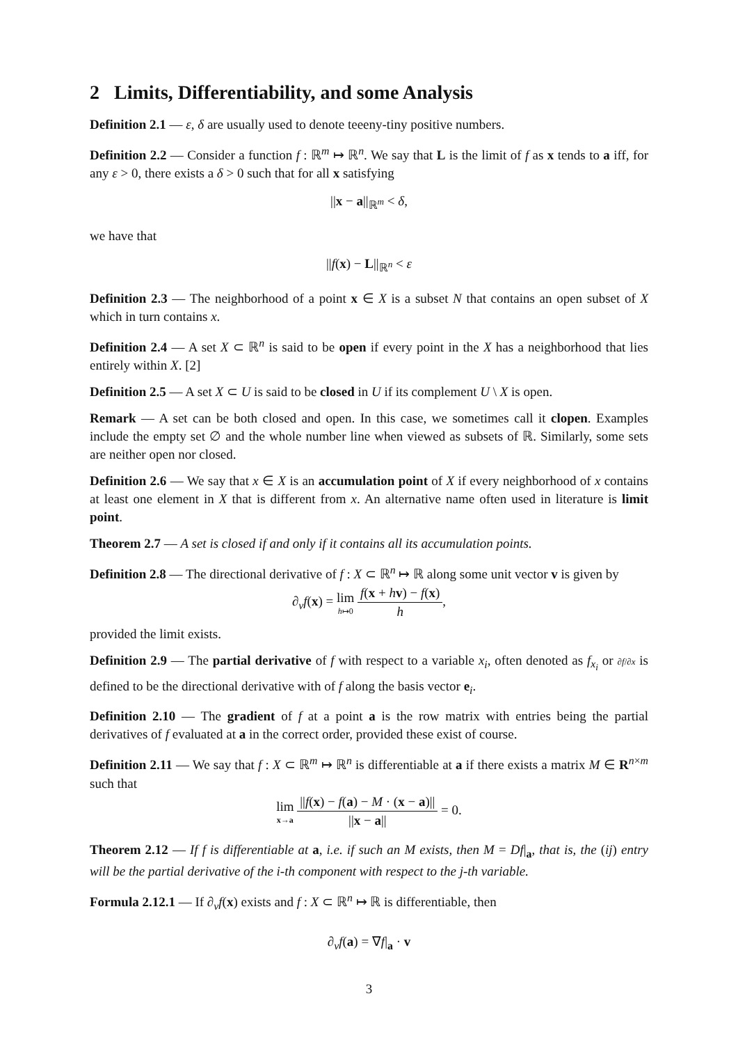2 Limits, Differentiability, and some Analysis
Definition 2.1 — ε, δ are usually used to denote teeeny-tiny positive numbers.
Definition 2.2 — Consider a function f : ℝ<sup>m</sup> ↦ ℝ<sup>n</sup>. We say that L is the limit of f as x tends to a iff, for any ε > 0, there exists a δ > 0 such that for all x satisfying
||x − a||<sub>ℝ<sup>m</sup></sub> < δ,
we have that
||f(x) − L||<sub>ℝ<sup>n</sup></sub> < ε
Definition 2.3 — The neighborhood of a point x ∈ X is a subset N that contains an open subset of X which in turn contains x.
Definition 2.4 — A set X ⊂ ℝ<sup>n</sup> is said to be open if every point in the X has a neighborhood that lies entirely within X. [2]
Definition 2.5 — A set X ⊂ U is said to be closed in U if its complement U \ X is open.
Remark — A set can be both closed and open. In this case, we sometimes call it clopen. Examples include the empty set ∅ and the whole number line when viewed as subsets of ℝ. Similarly, some sets are neither open nor closed.
Definition 2.6 — We say that x ∈ X is an accumulation point of X if every neighborhood of x contains at least one element in X that is different from x. An alternative name often used in literature is limit point.
Theorem 2.7 — A set is closed if and only if it contains all its accumulation points.
Definition 2.8 — The directional derivative of f : X ⊂ ℝ<sup>n</sup> ↦ ℝ along some unit vector v is given by
∂<sub>v</sub>f(x) = lim h↦0 f(x + hv) − f(x) h,
provided the limit exists.
Definition 2.9 — The partial derivative of f with respect to a variable x<sub>i</sub>, often denoted as f<sub>x<sub>i</sub></sub> or ∂f/∂x is defined to be the directional derivative with of f along the basis vector e<sub>i</sub>.
Definition 2.10 — The gradient of f at a point a is the row matrix with entries being the partial derivatives of f evaluated at a in the correct order, provided these exist of course.
Definition 2.11 — We say that f : X ⊂ ℝ<sup>m</sup> ↦ ℝ<sup>n</sup> is differentiable at a if there exists a matrix M ∈ R<sup>n×m</sup> such that
lim x→a ||f(x) − f(a) − M · (x − a)|| ||x − a|| = 0.
Theorem 2.12 — If f is differentiable at a, i.e. if such an M exists, then M = Df|<sub>a</sub>, that is, the (ij) entry will be the partial derivative of the i-th component with respect to the j-th variable.
Formula 2.12.1 — If ∂<sub>v</sub>f(x) exists and f : X ⊂ ℝ<sup>n</sup> ↦ ℝ is differentiable, then
∂<sub>v</sub>f(a) = ∇f|<sub>a</sub> · v
3